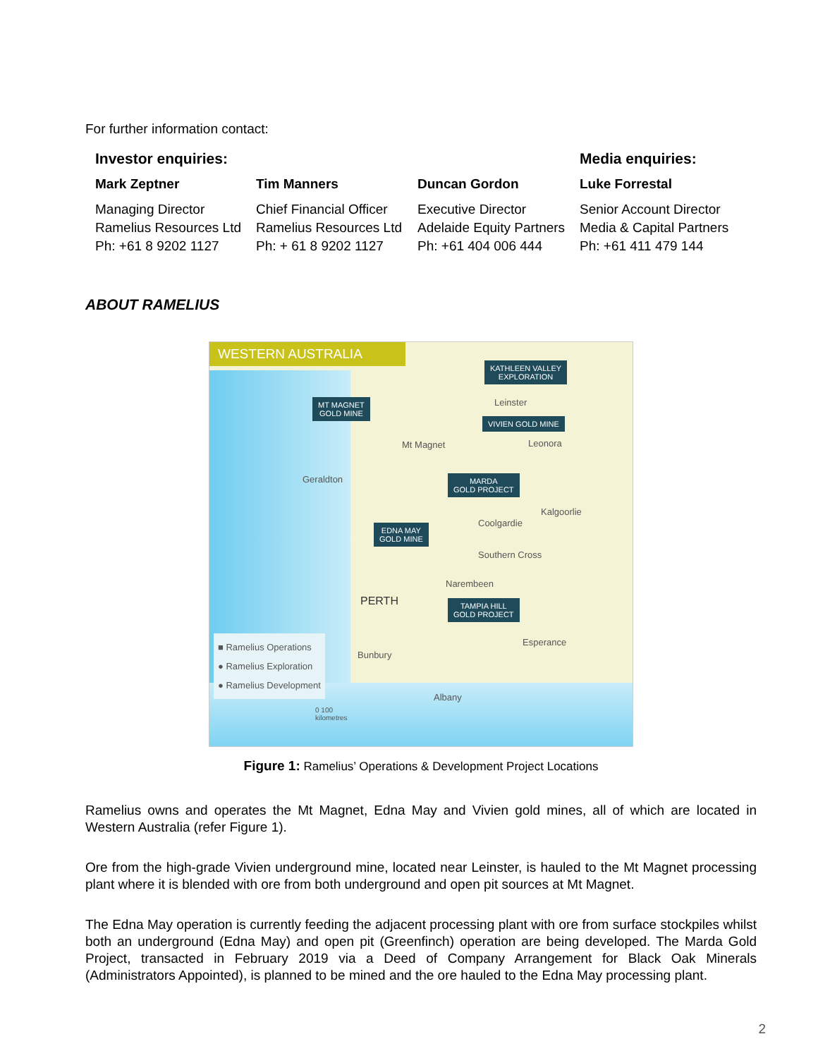For further information contact:
| Investor enquiries: | | | Media enquiries: |
| --- | --- | --- | --- |
| Mark Zeptner | Tim Manners | Duncan Gordon | Luke Forrestal |
| Managing Director Ramelius Resources Ltd Ph: +61 8 9202 1127 | Chief Financial Officer Ramelius Resources Ltd Ph: + 61 8 9202 1127 | Executive Director Adelaide Equity Partners Ph: +61 404 006 444 | Senior Account Director Media & Capital Partners Ph: +61 411 479 144 |
ABOUT RAMELIUS
WESTERN AUSTRALIA
KATHLEEN VALLEY
EXPLORATION
MT MAGNET
GOLD MINE
Leinster
VIVIEN GOLD MINE
Mt Magnet Leonora
Geraldton
MARDA
GOLD PROJECT
Kalgoorlie
Coolgardie
EDNA MAY
GOLD MINE
Southern Cross
Narembeen
PERTH
TAMPIA HILL
GOLD PROJECT
Esperance
Bunbury
Albany
0 100
kilometres
■ Ramelius Operations
● Ramelius Exploration
● Ramelius Development
Figure 1: Ramelius’ Operations & Development Project Locations
Ramelius owns and operates the Mt Magnet, Edna May and Vivien gold mines, all of which are located in Western Australia (refer Figure 1).
Ore from the high-grade Vivien underground mine, located near Leinster, is hauled to the Mt Magnet processing plant where it is blended with ore from both underground and open pit sources at Mt Magnet.
The Edna May operation is currently feeding the adjacent processing plant with ore from surface stockpiles whilst both an underground (Edna May) and open pit (Greenfinch) operation are being developed. The Marda Gold Project, transacted in February 2019 via a Deed of Company Arrangement for Black Oak Minerals (Administrators Appointed), is planned to be mined and the ore hauled to the Edna May processing plant.
2